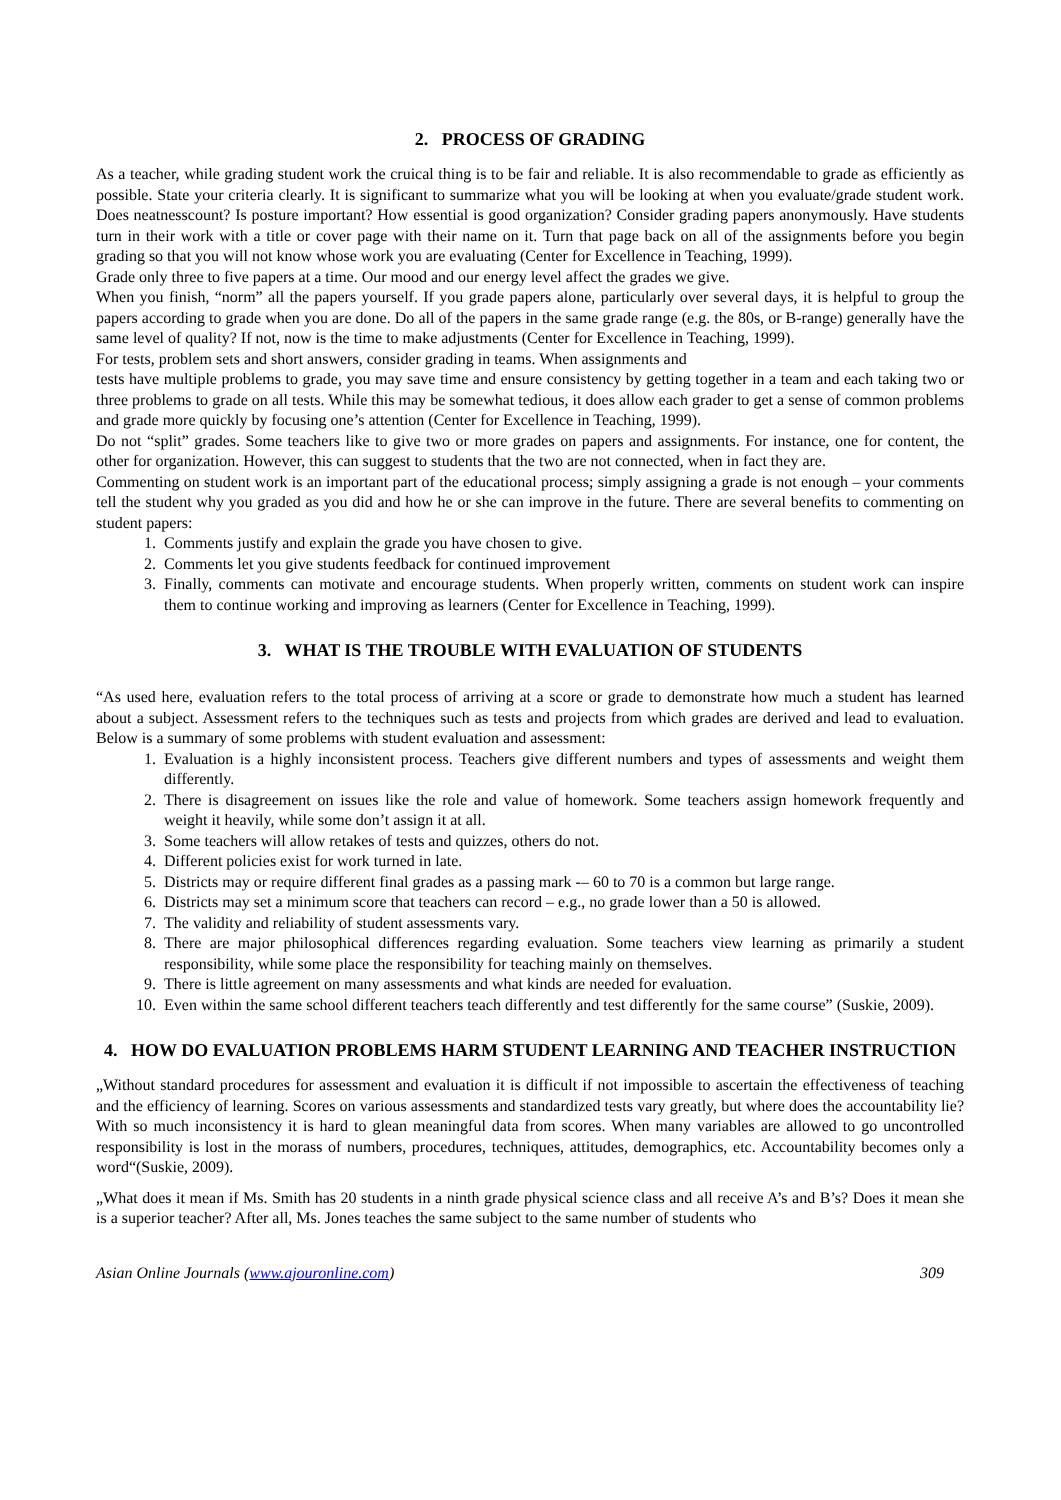2. PROCESS OF GRADING
As a teacher, while grading student work the cruical thing is to be fair and reliable. It is also recommendable to grade as efficiently as possible. State your criteria clearly. It is significant to summarize what you will be looking at when you evaluate/grade student work. Does neatnesscount? Is posture important? How essential is good organization? Consider grading papers anonymously. Have students turn in their work with a title or cover page with their name on it. Turn that page back on all of the assignments before you begin grading so that you will not know whose work you are evaluating (Center for Excellence in Teaching, 1999).
Grade only three to five papers at a time. Our mood and our energy level affect the grades we give.
When you finish, “norm” all the papers yourself. If you grade papers alone, particularly over several days, it is helpful to group the papers according to grade when you are done. Do all of the papers in the same grade range (e.g. the 80s, or B-range) generally have the same level of quality? If not, now is the time to make adjustments (Center for Excellence in Teaching, 1999).
For tests, problem sets and short answers, consider grading in teams. When assignments and
tests have multiple problems to grade, you may save time and ensure consistency by getting together in a team and each taking two or three problems to grade on all tests. While this may be somewhat tedious, it does allow each grader to get a sense of common problems and grade more quickly by focusing one’s attention (Center for Excellence in Teaching, 1999).
Do not “split” grades. Some teachers like to give two or more grades on papers and assignments. For instance, one for content, the other for organization. However, this can suggest to students that the two are not connected, when in fact they are.
Commenting on student work is an important part of the educational process; simply assigning a grade is not enough – your comments tell the student why you graded as you did and how he or she can improve in the future. There are several benefits to commenting on student papers:
1. Comments justify and explain the grade you have chosen to give.
2. Comments let you give students feedback for continued improvement
3. Finally, comments can motivate and encourage students. When properly written, comments on student work can inspire them to continue working and improving as learners (Center for Excellence in Teaching, 1999).
3. WHAT IS THE TROUBLE WITH EVALUATION OF STUDENTS
“As used here, evaluation refers to the total process of arriving at a score or grade to demonstrate how much a student has learned about a subject. Assessment refers to the techniques such as tests and projects from which grades are derived and lead to evaluation. Below is a summary of some problems with student evaluation and assessment:
1. Evaluation is a highly inconsistent process. Teachers give different numbers and types of assessments and weight them differently.
2. There is disagreement on issues like the role and value of homework. Some teachers assign homework frequently and weight it heavily, while some don’t assign it at all.
3. Some teachers will allow retakes of tests and quizzes, others do not.
4. Different policies exist for work turned in late.
5. Districts may or require different final grades as a passing mark -– 60 to 70 is a common but large range.
6. Districts may set a minimum score that teachers can record – e.g., no grade lower than a 50 is allowed.
7. The validity and reliability of student assessments vary.
8. There are major philosophical differences regarding evaluation. Some teachers view learning as primarily a student responsibility, while some place the responsibility for teaching mainly on themselves.
9. There is little agreement on many assessments and what kinds are needed for evaluation.
10. Even within the same school different teachers teach differently and test differently for the same course” (Suskie, 2009).
4. HOW DO EVALUATION PROBLEMS HARM STUDENT LEARNING AND TEACHER INSTRUCTION
„Without standard procedures for assessment and evaluation it is difficult if not impossible to ascertain the effectiveness of teaching and the efficiency of learning. Scores on various assessments and standardized tests vary greatly, but where does the accountability lie? With so much inconsistency it is hard to glean meaningful data from scores. When many variables are allowed to go uncontrolled responsibility is lost in the morass of numbers, procedures, techniques, attitudes, demographics, etc. Accountability becomes only a word“(Suskie, 2009).
„What does it mean if Ms. Smith has 20 students in a ninth grade physical science class and all receive A’s and B’s? Does it mean she is a superior teacher? After all, Ms. Jones teaches the same subject to the same number of students who
Asian Online Journals (www.ajouronline.com) 309